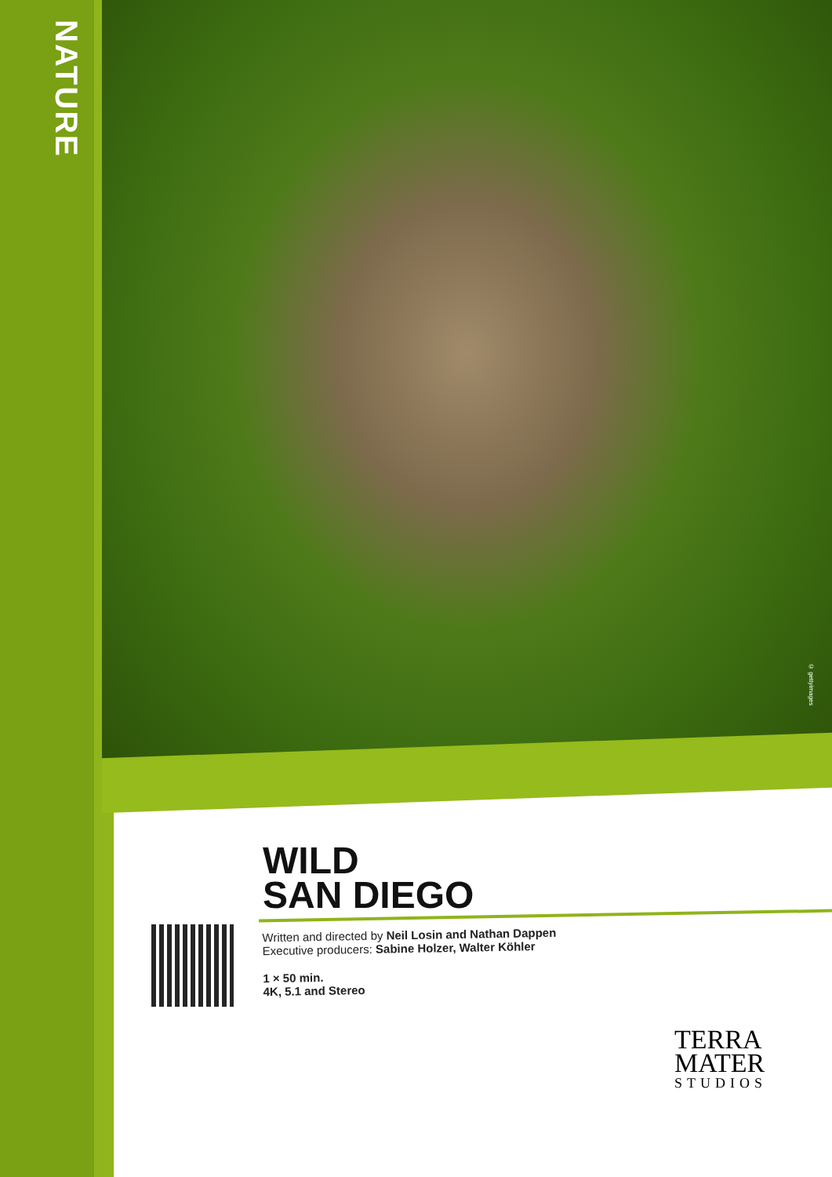NATURE
© gettyimages
WILD
SAN DIEGO
Written and directed by Neil Losin and Nathan Dappen
Executive producers: Sabine Holzer, Walter Köhler
1 × 50 min.
4K, 5.1 and Stereo
TERRA
MATER
STUDIOS